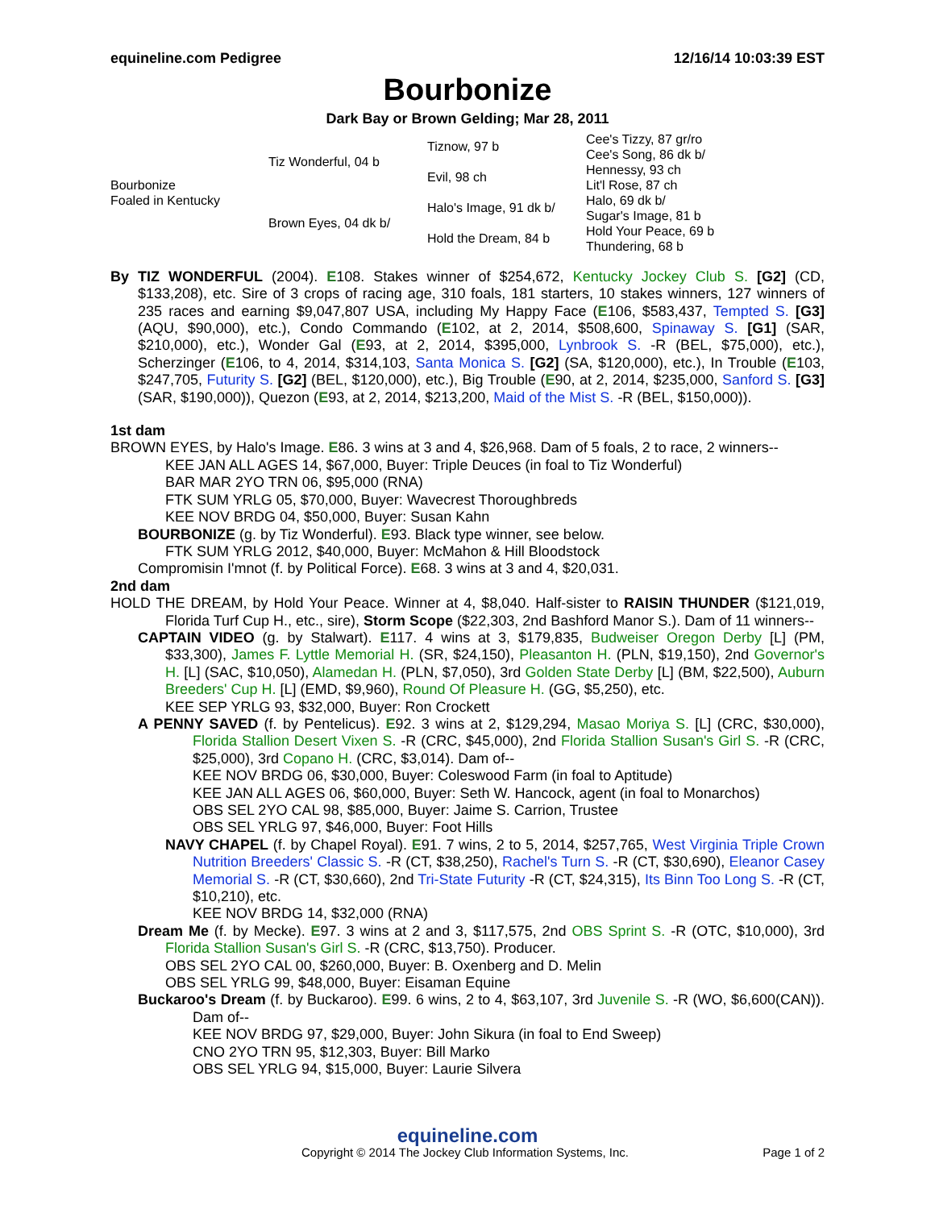equineline.com Pedigree 12/16/14 10:03:39 EST
Bourbonize
Dark Bay or Brown Gelding; Mar 28, 2011
| Bourbonize Foaled in Kentucky | Tiz Wonderful, 04 b | Tiznow, 97 b | Cee's Tizzy, 87 gr/ro |
| | | | Cee's Song, 86 dk b/ |
| | | Evil, 98 ch | Hennessy, 93 ch |
| | | | Lit'l Rose, 87 ch |
| | Brown Eyes, 04 dk b/ | Halo's Image, 91 dk b/ | Halo, 69 dk b/ |
| | | | Sugar's Image, 81 b |
| | | Hold the Dream, 84 b | Hold Your Peace, 69 b |
| | | | Thundering, 68 b |
By TIZ WONDERFUL (2004). E108. Stakes winner of $254,672, Kentucky Jockey Club S. [G2] (CD, $133,208), etc. Sire of 3 crops of racing age, 310 foals, 181 starters, 10 stakes winners, 127 winners of 235 races and earning $9,047,807 USA, including My Happy Face (E106, $583,437, Tempted S. [G3] (AQU, $90,000), etc.), Condo Commando (E102, at 2, 2014, $508,600, Spinaway S. [G1] (SAR, $210,000), etc.), Wonder Gal (E93, at 2, 2014, $395,000, Lynbrook S. -R (BEL, $75,000), etc.), Scherzinger (E106, to 4, 2014, $314,103, Santa Monica S. [G2] (SA, $120,000), etc.), In Trouble (E103, $247,705, Futurity S. [G2] (BEL, $120,000), etc.), Big Trouble (E90, at 2, 2014, $235,000, Sanford S. [G3] (SAR, $190,000)), Quezon (E93, at 2, 2014, $213,200, Maid of the Mist S. -R (BEL, $150,000)).
1st dam
BROWN EYES, by Halo's Image. E86. 3 wins at 3 and 4, $26,968. Dam of 5 foals, 2 to race, 2 winners--
KEE JAN ALL AGES 14, $67,000, Buyer: Triple Deuces (in foal to Tiz Wonderful)
BAR MAR 2YO TRN 06, $95,000 (RNA)
FTK SUM YRLG 05, $70,000, Buyer: Wavecrest Thoroughbreds
KEE NOV BRDG 04, $50,000, Buyer: Susan Kahn
BOURBONIZE (g. by Tiz Wonderful). E93. Black type winner, see below.
FTK SUM YRLG 2012, $40,000, Buyer: McMahon & Hill Bloodstock
Compromisin I'mnot (f. by Political Force). E68. 3 wins at 3 and 4, $20,031.
2nd dam
HOLD THE DREAM, by Hold Your Peace. Winner at 4, $8,040. Half-sister to RAISIN THUNDER ($121,019, Florida Turf Cup H., etc., sire), Storm Scope ($22,303, 2nd Bashford Manor S.). Dam of 11 winners--
CAPTAIN VIDEO (g. by Stalwart). E117. 4 wins at 3, $179,835, Budweiser Oregon Derby [L] (PM, $33,300), James F. Lyttle Memorial H. (SR, $24,150), Pleasanton H. (PLN, $19,150), 2nd Governor's H. [L] (SAC, $10,050), Alamedan H. (PLN, $7,050), 3rd Golden State Derby [L] (BM, $22,500), Auburn Breeders' Cup H. [L] (EMD, $9,960), Round Of Pleasure H. (GG, $5,250), etc.
KEE SEP YRLG 93, $32,000, Buyer: Ron Crockett
A PENNY SAVED (f. by Pentelicus). E92. 3 wins at 2, $129,294, Masao Moriya S. [L] (CRC, $30,000), Florida Stallion Desert Vixen S. -R (CRC, $45,000), 2nd Florida Stallion Susan's Girl S. -R (CRC, $25,000), 3rd Copano H. (CRC, $3,014). Dam of--
KEE NOV BRDG 06, $30,000, Buyer: Coleswood Farm (in foal to Aptitude)
KEE JAN ALL AGES 06, $60,000, Buyer: Seth W. Hancock, agent (in foal to Monarchos)
OBS SEL 2YO CAL 98, $85,000, Buyer: Jaime S. Carrion, Trustee
OBS SEL YRLG 97, $46,000, Buyer: Foot Hills
NAVY CHAPEL (f. by Chapel Royal). E91. 7 wins, 2 to 5, 2014, $257,765, West Virginia Triple Crown Nutrition Breeders' Classic S. -R (CT, $38,250), Rachel's Turn S. -R (CT, $30,690), Eleanor Casey Memorial S. -R (CT, $30,660), 2nd Tri-State Futurity -R (CT, $24,315), Its Binn Too Long S. -R (CT, $10,210), etc.
KEE NOV BRDG 14, $32,000 (RNA)
Dream Me (f. by Mecke). E97. 3 wins at 2 and 3, $117,575, 2nd OBS Sprint S. -R (OTC, $10,000), 3rd Florida Stallion Susan's Girl S. -R (CRC, $13,750). Producer.
OBS SEL 2YO CAL 00, $260,000, Buyer: B. Oxenberg and D. Melin
OBS SEL YRLG 99, $48,000, Buyer: Eisaman Equine
Buckaroo's Dream (f. by Buckaroo). E99. 6 wins, 2 to 4, $63,107, 3rd Juvenile S. -R (WO, $6,600(CAN)). Dam of--
KEE NOV BRDG 97, $29,000, Buyer: John Sikura (in foal to End Sweep)
CNO 2YO TRN 95, $12,303, Buyer: Bill Marko
OBS SEL YRLG 94, $15,000, Buyer: Laurie Silvera
equineline.com
Copyright © 2014 The Jockey Club Information Systems, Inc. Page 1 of 2